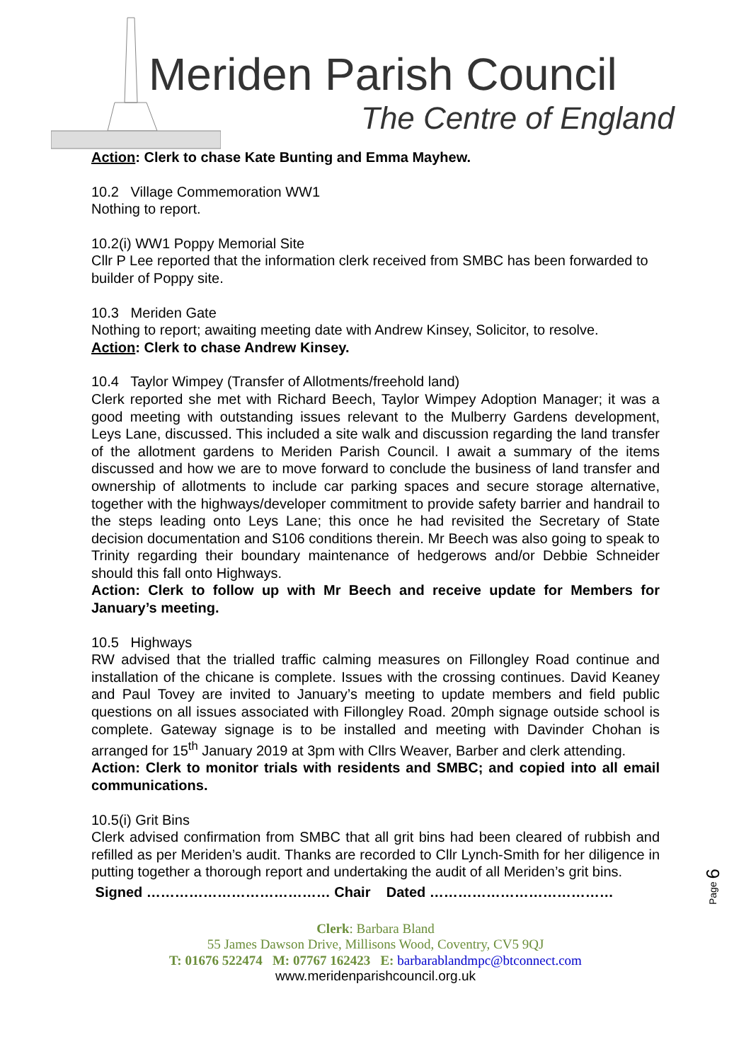Meriden Parish Council
The Centre of England
Action: Clerk to chase Kate Bunting and Emma Mayhew.
10.2 Village Commemoration WW1
Nothing to report.
10.2(i) WW1 Poppy Memorial Site
Cllr P Lee reported that the information clerk received from SMBC has been forwarded to builder of Poppy site.
10.3 Meriden Gate
Nothing to report; awaiting meeting date with Andrew Kinsey, Solicitor, to resolve.
Action: Clerk to chase Andrew Kinsey.
10.4 Taylor Wimpey (Transfer of Allotments/freehold land)
Clerk reported she met with Richard Beech, Taylor Wimpey Adoption Manager; it was a good meeting with outstanding issues relevant to the Mulberry Gardens development, Leys Lane, discussed. This included a site walk and discussion regarding the land transfer of the allotment gardens to Meriden Parish Council. I await a summary of the items discussed and how we are to move forward to conclude the business of land transfer and ownership of allotments to include car parking spaces and secure storage alternative, together with the highways/developer commitment to provide safety barrier and handrail to the steps leading onto Leys Lane; this once he had revisited the Secretary of State decision documentation and S106 conditions therein. Mr Beech was also going to speak to Trinity regarding their boundary maintenance of hedgerows and/or Debbie Schneider should this fall onto Highways.
Action: Clerk to follow up with Mr Beech and receive update for Members for January’s meeting.
10.5 Highways
RW advised that the trialled traffic calming measures on Fillongley Road continue and installation of the chicane is complete. Issues with the crossing continues. David Keaney and Paul Tovey are invited to January’s meeting to update members and field public questions on all issues associated with Fillongley Road. 20mph signage outside school is complete. Gateway signage is to be installed and meeting with Davinder Chohan is arranged for 15<sup>th</sup> January 2019 at 3pm with Cllrs Weaver, Barber and clerk attending.
Action: Clerk to monitor trials with residents and SMBC; and copied into all email communications.
10.5(i) Grit Bins
Clerk advised confirmation from SMBC that all grit bins had been cleared of rubbish and refilled as per Meriden’s audit. Thanks are recorded to Cllr Lynch-Smith for her diligence in putting together a thorough report and undertaking the audit of all Meriden’s grit bins.
Signed ………………………………… Chair Dated …………………………………
Page 6
Clerk: Barbara Bland
55 James Dawson Drive, Millisons Wood, Coventry, CV5 9QJ
T: 01676 522474 M: 07767 162423 E: barbarablandmpc@btconnect.com
www.meridenparishcouncil.org.uk